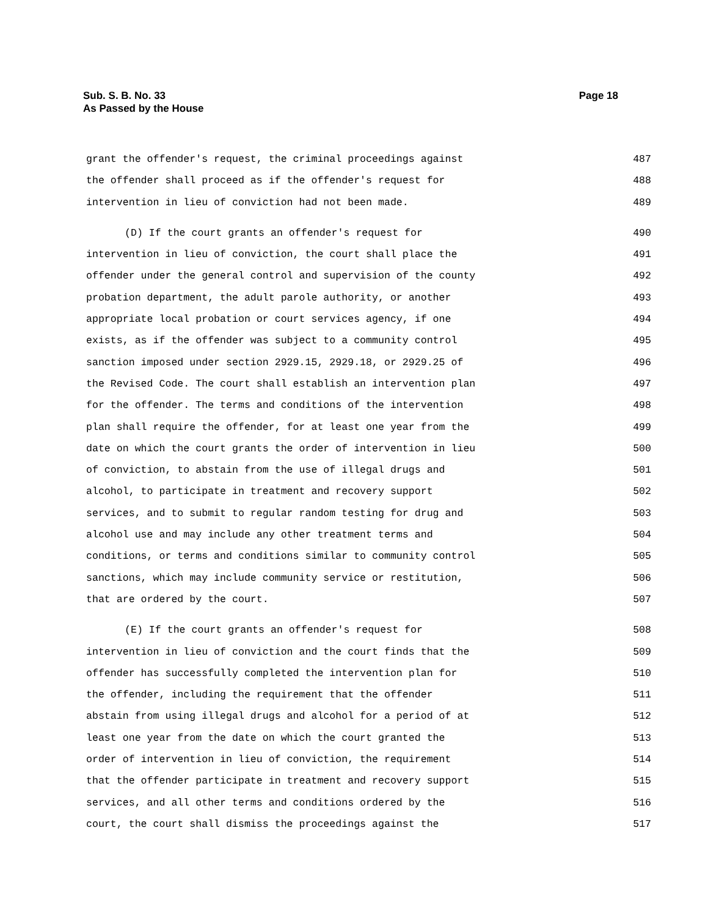Page 18 Sub. S. B. No. 33
As Passed by the House
grant the offender's request, the criminal proceedings against 487
the offender shall proceed as if the offender's request for 488
intervention in lieu of conviction had not been made. 489
(D) If the court grants an offender's request for 490
intervention in lieu of conviction, the court shall place the 491
offender under the general control and supervision of the county 492
probation department, the adult parole authority, or another 493
appropriate local probation or court services agency, if one 494
exists, as if the offender was subject to a community control 495
sanction imposed under section 2929.15, 2929.18, or 2929.25 of 496
the Revised Code. The court shall establish an intervention plan 497
for the offender. The terms and conditions of the intervention 498
plan shall require the offender, for at least one year from the 499
date on which the court grants the order of intervention in lieu 500
of conviction, to abstain from the use of illegal drugs and 501
alcohol, to participate in treatment and recovery support 502
services, and to submit to regular random testing for drug and 503
alcohol use and may include any other treatment terms and 504
conditions, or terms and conditions similar to community control 505
sanctions, which may include community service or restitution, 506
that are ordered by the court. 507
(E) If the court grants an offender's request for 508
intervention in lieu of conviction and the court finds that the 509
offender has successfully completed the intervention plan for 510
the offender, including the requirement that the offender 511
abstain from using illegal drugs and alcohol for a period of at 512
least one year from the date on which the court granted the 513
order of intervention in lieu of conviction, the requirement 514
that the offender participate in treatment and recovery support 515
services, and all other terms and conditions ordered by the 516
court, the court shall dismiss the proceedings against the 517